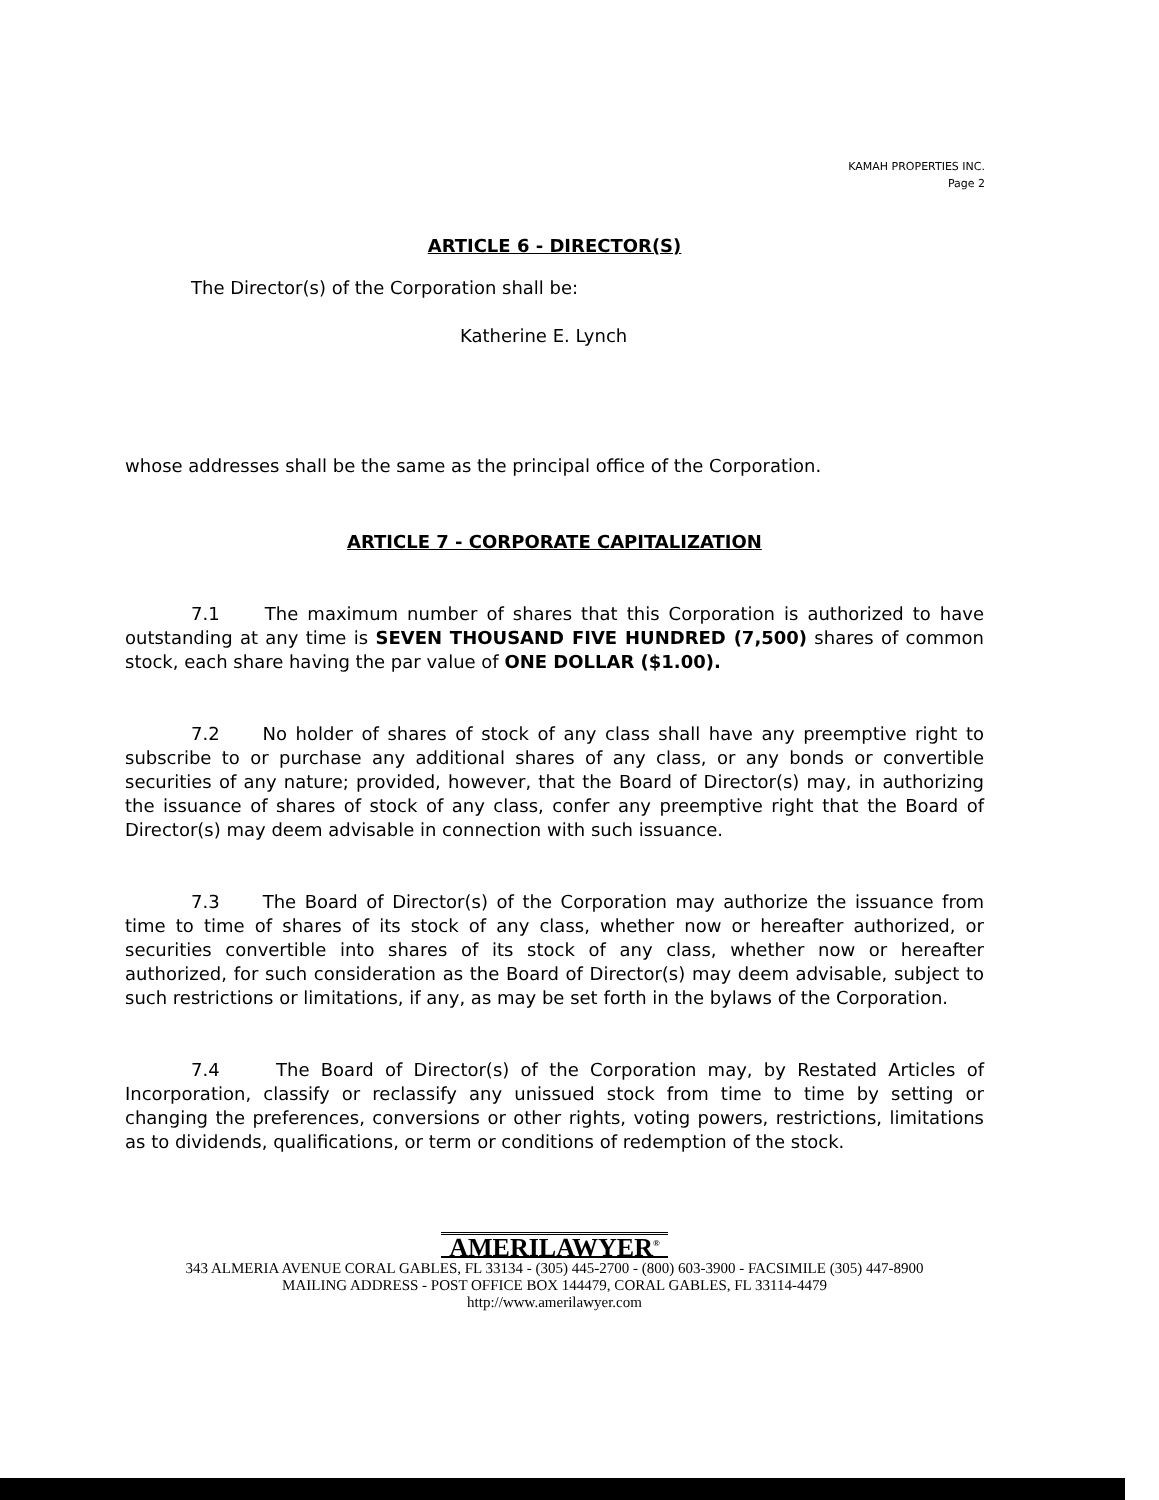KAMAH PROPERTIES INC.
Page 2
ARTICLE 6 - DIRECTOR(S)
The Director(s) of the Corporation shall be:
Katherine E. Lynch
whose addresses shall be the same as the principal office of the Corporation.
ARTICLE 7 - CORPORATE CAPITALIZATION
7.1 The maximum number of shares that this Corporation is authorized to have outstanding at any time is SEVEN THOUSAND FIVE HUNDRED (7,500) shares of common stock, each share having the par value of ONE DOLLAR ($1.00).
7.2 No holder of shares of stock of any class shall have any preemptive right to subscribe to or purchase any additional shares of any class, or any bonds or convertible securities of any nature; provided, however, that the Board of Director(s) may, in authorizing the issuance of shares of stock of any class, confer any preemptive right that the Board of Director(s) may deem advisable in connection with such issuance.
7.3 The Board of Director(s) of the Corporation may authorize the issuance from time to time of shares of its stock of any class, whether now or hereafter authorized, or securities convertible into shares of its stock of any class, whether now or hereafter authorized, for such consideration as the Board of Director(s) may deem advisable, subject to such restrictions or limitations, if any, as may be set forth in the bylaws of the Corporation.
7.4 The Board of Director(s) of the Corporation may, by Restated Articles of Incorporation, classify or reclassify any unissued stock from time to time by setting or changing the preferences, conversions or other rights, voting powers, restrictions, limitations as to dividends, qualifications, or term or conditions of redemption of the stock.
AMERILAWYER<sup>®</sup>
343 ALMERIA AVENUE CORAL GABLES, FL 33134 - (305) 445-2700 - (800) 603-3900 - FACSIMILE (305) 447-8900
MAILING ADDRESS - POST OFFICE BOX 144479, CORAL GABLES, FL 33114-4479
http://www.amerilawyer.com